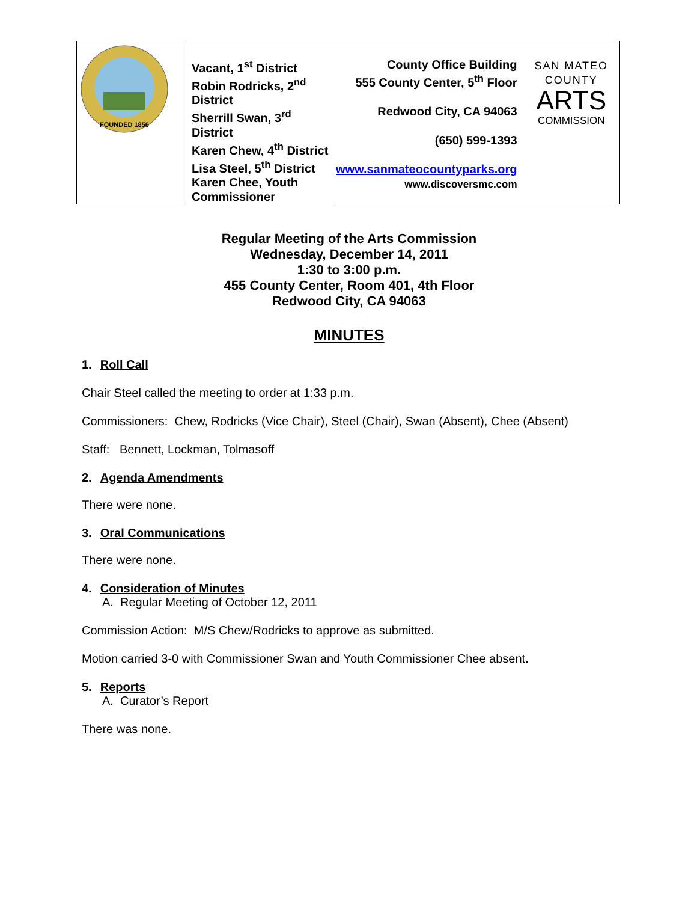| FOUNDED 1856 | Vacant, 1<sup>st</sup> District Robin Rodricks, 2<sup>nd</sup> District Sherrill Swan, 3<sup>rd</sup> District Karen Chew, 4<sup>th</sup> District Lisa Steel, 5<sup>th</sup> District Karen Chee, Youth Commissioner | County Office Building 555 County Center, 5<sup>th</sup> Floor Redwood City, CA 94063 (650) 599-1393 www.sanmateocountyparks.org www.discoversmc.com | SAN MATEO COUNTY ARTS COMMISSION |
Regular Meeting of the Arts Commission
Wednesday, December 14, 2011
1:30 to 3:00 p.m.
455 County Center, Room 401, 4th Floor
Redwood City, CA 94063
MINUTES
1. Roll Call
Chair Steel called the meeting to order at 1:33 p.m.
Commissioners: Chew, Rodricks (Vice Chair), Steel (Chair), Swan (Absent), Chee (Absent)
Staff: Bennett, Lockman, Tolmasoff
2. Agenda Amendments
There were none.
3. Oral Communications
There were none.
4. Consideration of Minutes
A. Regular Meeting of October 12, 2011
Commission Action: M/S Chew/Rodricks to approve as submitted.
Motion carried 3-0 with Commissioner Swan and Youth Commissioner Chee absent.
5. Reports
A. Curator’s Report
There was none.